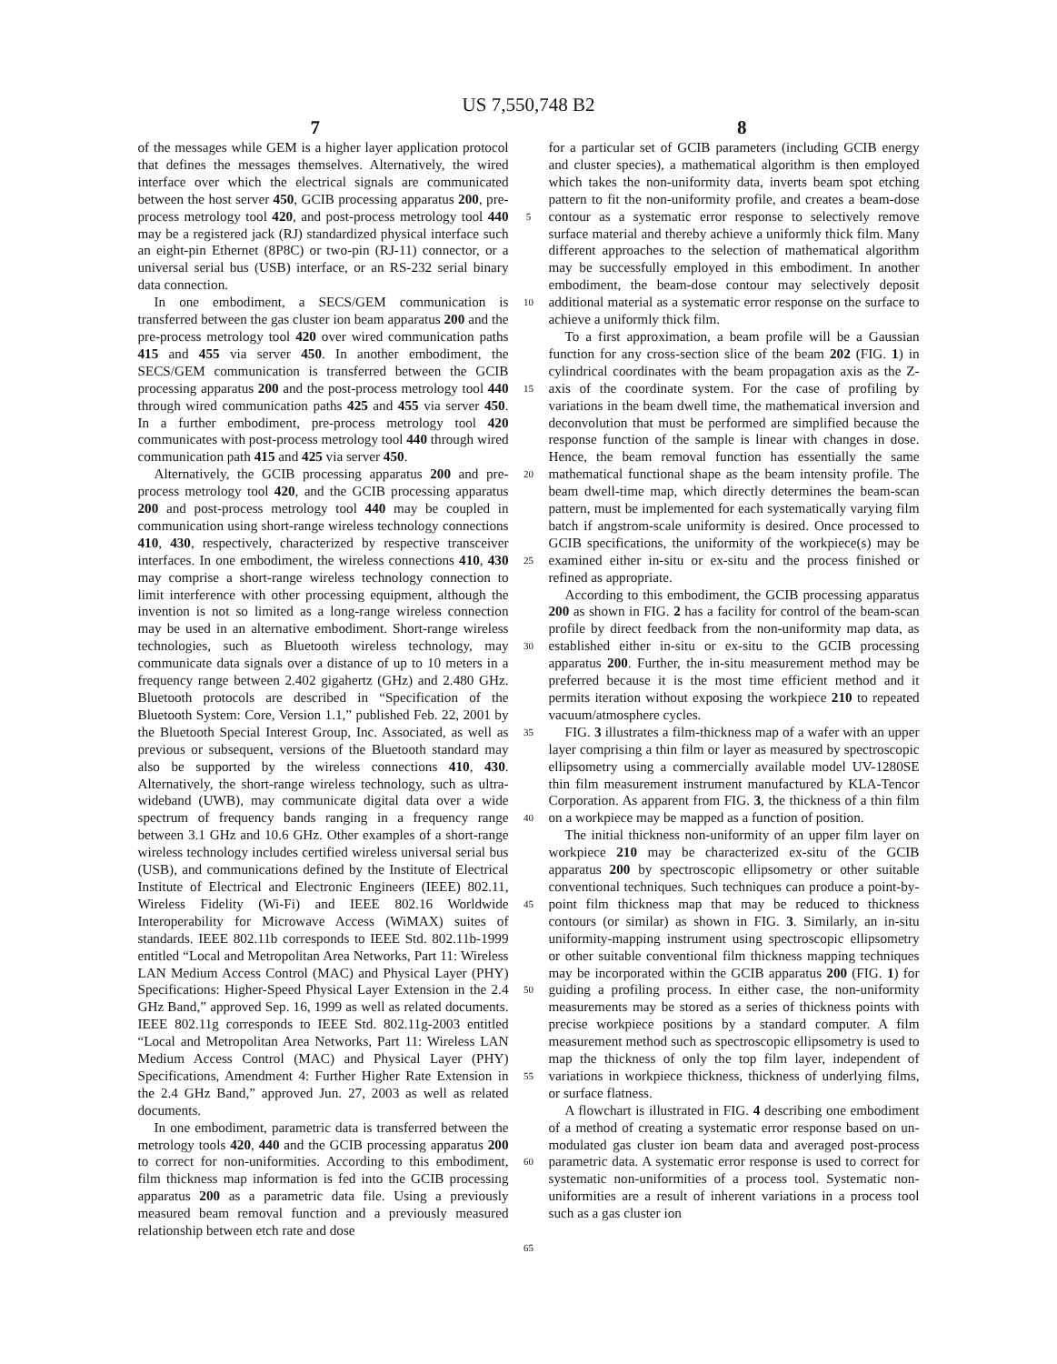US 7,550,748 B2
7 8
of the messages while GEM is a higher layer application protocol that defines the messages themselves. Alternatively, the wired interface over which the electrical signals are communicated between the host server 450, GCIB processing apparatus 200, pre-process metrology tool 420, and post-process metrology tool 440 may be a registered jack (RJ) standardized physical interface such an eight-pin Ethernet (8P8C) or two-pin (RJ-11) connector, or a universal serial bus (USB) interface, or an RS-232 serial binary data connection.
In one embodiment, a SECS/GEM communication is transferred between the gas cluster ion beam apparatus 200 and the pre-process metrology tool 420 over wired communication paths 415 and 455 via server 450. In another embodiment, the SECS/GEM communication is transferred between the GCIB processing apparatus 200 and the post-process metrology tool 440 through wired communication paths 425 and 455 via server 450. In a further embodiment, pre-process metrology tool 420 communicates with post-process metrology tool 440 through wired communication path 415 and 425 via server 450.
Alternatively, the GCIB processing apparatus 200 and pre-process metrology tool 420, and the GCIB processing apparatus 200 and post-process metrology tool 440 may be coupled in communication using short-range wireless technology connections 410, 430, respectively, characterized by respective transceiver interfaces. In one embodiment, the wireless connections 410, 430 may comprise a short-range wireless technology connection to limit interference with other processing equipment, although the invention is not so limited as a long-range wireless connection may be used in an alternative embodiment. Short-range wireless technologies, such as Bluetooth wireless technology, may communicate data signals over a distance of up to 10 meters in a frequency range between 2.402 gigahertz (GHz) and 2.480 GHz. Bluetooth protocols are described in “Specification of the Bluetooth System: Core, Version 1.1,” published Feb. 22, 2001 by the Bluetooth Special Interest Group, Inc. Associated, as well as previous or subsequent, versions of the Bluetooth standard may also be supported by the wireless connections 410, 430. Alternatively, the short-range wireless technology, such as ultra-wideband (UWB), may communicate digital data over a wide spectrum of frequency bands ranging in a frequency range between 3.1 GHz and 10.6 GHz. Other examples of a short-range wireless technology includes certified wireless universal serial bus (USB), and communications defined by the Institute of Electrical Institute of Electrical and Electronic Engineers (IEEE) 802.11, Wireless Fidelity (Wi-Fi) and IEEE 802.16 Worldwide Interoperability for Microwave Access (WiMAX) suites of standards. IEEE 802.11b corresponds to IEEE Std. 802.11b-1999 entitled “Local and Metropolitan Area Networks, Part 11: Wireless LAN Medium Access Control (MAC) and Physical Layer (PHY) Specifications: Higher-Speed Physical Layer Extension in the 2.4 GHz Band,” approved Sep. 16, 1999 as well as related documents. IEEE 802.11g corresponds to IEEE Std. 802.11g-2003 entitled “Local and Metropolitan Area Networks, Part 11: Wireless LAN Medium Access Control (MAC) and Physical Layer (PHY) Specifications, Amendment 4: Further Higher Rate Extension in the 2.4 GHz Band,” approved Jun. 27, 2003 as well as related documents.
In one embodiment, parametric data is transferred between the metrology tools 420, 440 and the GCIB processing apparatus 200 to correct for non-uniformities. According to this embodiment, film thickness map information is fed into the GCIB processing apparatus 200 as a parametric data file. Using a previously measured beam removal function and a previously measured relationship between etch rate and dose
5
10
15
20
25
30
35
40
45
50
55
60
65
for a particular set of GCIB parameters (including GCIB energy and cluster species), a mathematical algorithm is then employed which takes the non-uniformity data, inverts beam spot etching pattern to fit the non-uniformity profile, and creates a beam-dose contour as a systematic error response to selectively remove surface material and thereby achieve a uniformly thick film. Many different approaches to the selection of mathematical algorithm may be successfully employed in this embodiment. In another embodiment, the beam-dose contour may selectively deposit additional material as a systematic error response on the surface to achieve a uniformly thick film.
To a first approximation, a beam profile will be a Gaussian function for any cross-section slice of the beam 202 (FIG. 1) in cylindrical coordinates with the beam propagation axis as the Z-axis of the coordinate system. For the case of profiling by variations in the beam dwell time, the mathematical inversion and deconvolution that must be performed are simplified because the response function of the sample is linear with changes in dose. Hence, the beam removal function has essentially the same mathematical functional shape as the beam intensity profile. The beam dwell-time map, which directly determines the beam-scan pattern, must be implemented for each systematically varying film batch if angstrom-scale uniformity is desired. Once processed to GCIB specifications, the uniformity of the workpiece(s) may be examined either in-situ or ex-situ and the process finished or refined as appropriate.
According to this embodiment, the GCIB processing apparatus 200 as shown in FIG. 2 has a facility for control of the beam-scan profile by direct feedback from the non-uniformity map data, as established either in-situ or ex-situ to the GCIB processing apparatus 200. Further, the in-situ measurement method may be preferred because it is the most time efficient method and it permits iteration without exposing the workpiece 210 to repeated vacuum/atmosphere cycles.
FIG. 3 illustrates a film-thickness map of a wafer with an upper layer comprising a thin film or layer as measured by spectroscopic ellipsometry using a commercially available model UV-1280SE thin film measurement instrument manufactured by KLA-Tencor Corporation. As apparent from FIG. 3, the thickness of a thin film on a workpiece may be mapped as a function of position.
The initial thickness non-uniformity of an upper film layer on workpiece 210 may be characterized ex-situ of the GCIB apparatus 200 by spectroscopic ellipsometry or other suitable conventional techniques. Such techniques can produce a point-by-point film thickness map that may be reduced to thickness contours (or similar) as shown in FIG. 3. Similarly, an in-situ uniformity-mapping instrument using spectroscopic ellipsometry or other suitable conventional film thickness mapping techniques may be incorporated within the GCIB apparatus 200 (FIG. 1) for guiding a profiling process. In either case, the non-uniformity measurements may be stored as a series of thickness points with precise workpiece positions by a standard computer. A film measurement method such as spectroscopic ellipsometry is used to map the thickness of only the top film layer, independent of variations in workpiece thickness, thickness of underlying films, or surface flatness.
A flowchart is illustrated in FIG. 4 describing one embodiment of a method of creating a systematic error response based on un-modulated gas cluster ion beam data and averaged post-process parametric data. A systematic error response is used to correct for systematic non-uniformities of a process tool. Systematic non-uniformities are a result of inherent variations in a process tool such as a gas cluster ion